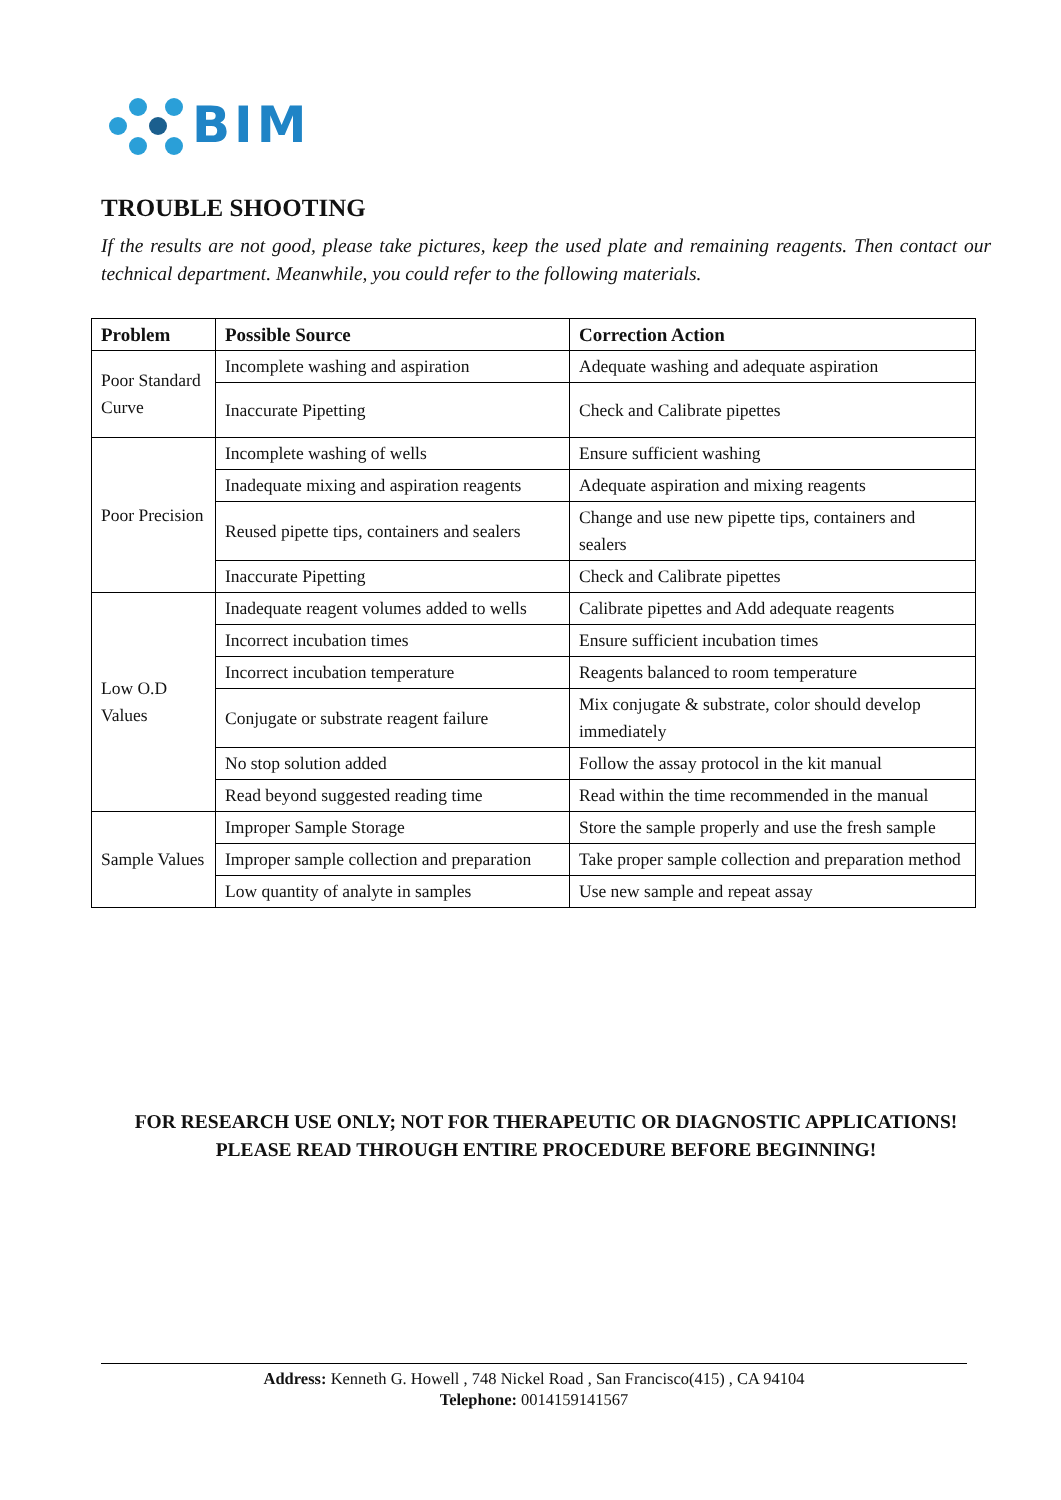BIM
TROUBLE SHOOTING
If the results are not good, please take pictures, keep the used plate and remaining reagents. Then contact our technical department. Meanwhile, you could refer to the following materials.
| Problem | Possible Source | Correction Action |
| --- | --- | --- |
| Poor Standard Curve | Incomplete washing and aspiration | Adequate washing and adequate aspiration |
| | Inaccurate Pipetting | Check and Calibrate pipettes |
| Poor Precision | Incomplete washing of wells | Ensure sufficient washing |
| | Inadequate mixing and aspiration reagents | Adequate aspiration and mixing reagents |
| | Reused pipette tips, containers and sealers | Change and use new pipette tips, containers and sealers |
| | Inaccurate Pipetting | Check and Calibrate pipettes |
| Low O.D Values | Inadequate reagent volumes added to wells | Calibrate pipettes and Add adequate reagents |
| | Incorrect incubation times | Ensure sufficient incubation times |
| | Incorrect incubation temperature | Reagents balanced to room temperature |
| | Conjugate or substrate reagent failure | Mix conjugate & substrate, color should develop immediately |
| | No stop solution added | Follow the assay protocol in the kit manual |
| | Read beyond suggested reading time | Read within the time recommended in the manual |
| Sample Values | Improper Sample Storage | Store the sample properly and use the fresh sample |
| | Improper sample collection and preparation | Take proper sample collection and preparation method |
| | Low quantity of analyte in samples | Use new sample and repeat assay |
FOR RESEARCH USE ONLY; NOT FOR THERAPEUTIC OR DIAGNOSTIC APPLICATIONS! PLEASE READ THROUGH ENTIRE PROCEDURE BEFORE BEGINNING!
Address: Kenneth G. Howell , 748 Nickel Road , San Francisco(415) , CA 94104
Telephone: 0014159141567